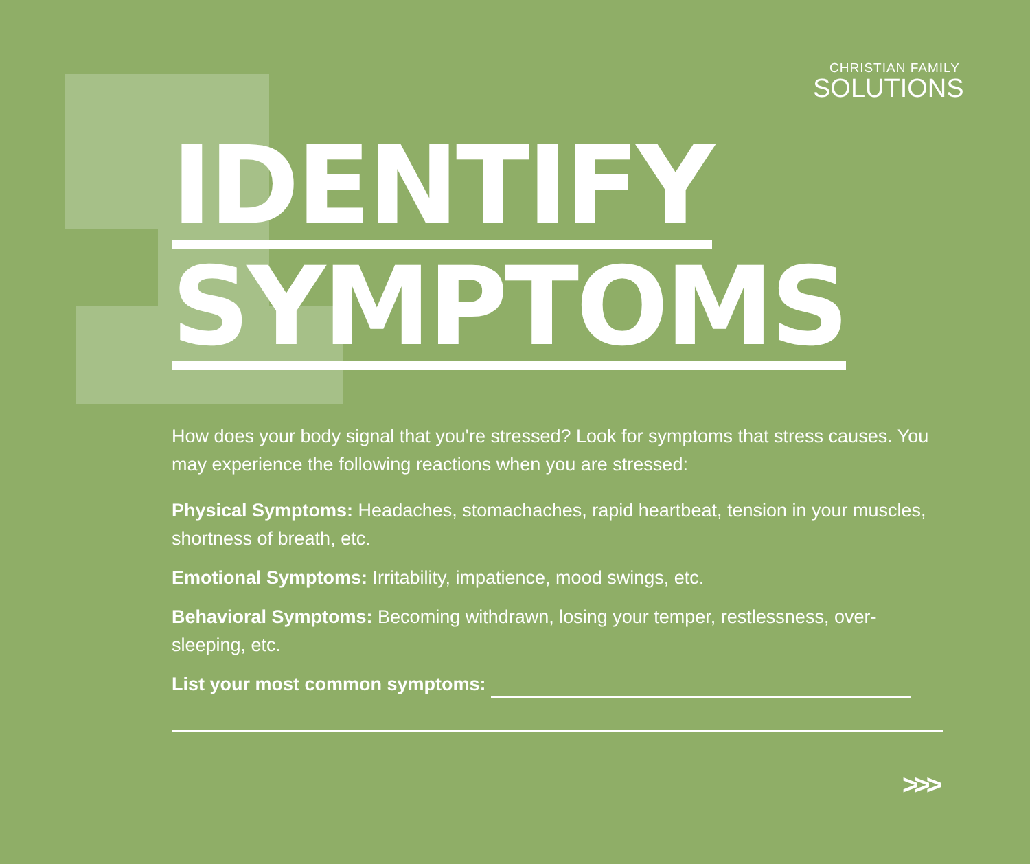CHRISTIAN FAMILY
SOLUTIONS
IDENTIFY
SYMPTOMS
How does your body signal that you're stressed? Look for symptoms that stress causes. You may experience the following reactions when you are stressed:
Physical Symptoms: Headaches, stomachaches, rapid heartbeat, tension in your muscles, shortness of breath, etc.
Emotional Symptoms: Irritability, impatience, mood swings, etc.
Behavioral Symptoms: Becoming withdrawn, losing your temper, restlessness, over-sleeping, etc.
List your most common symptoms:
>>>